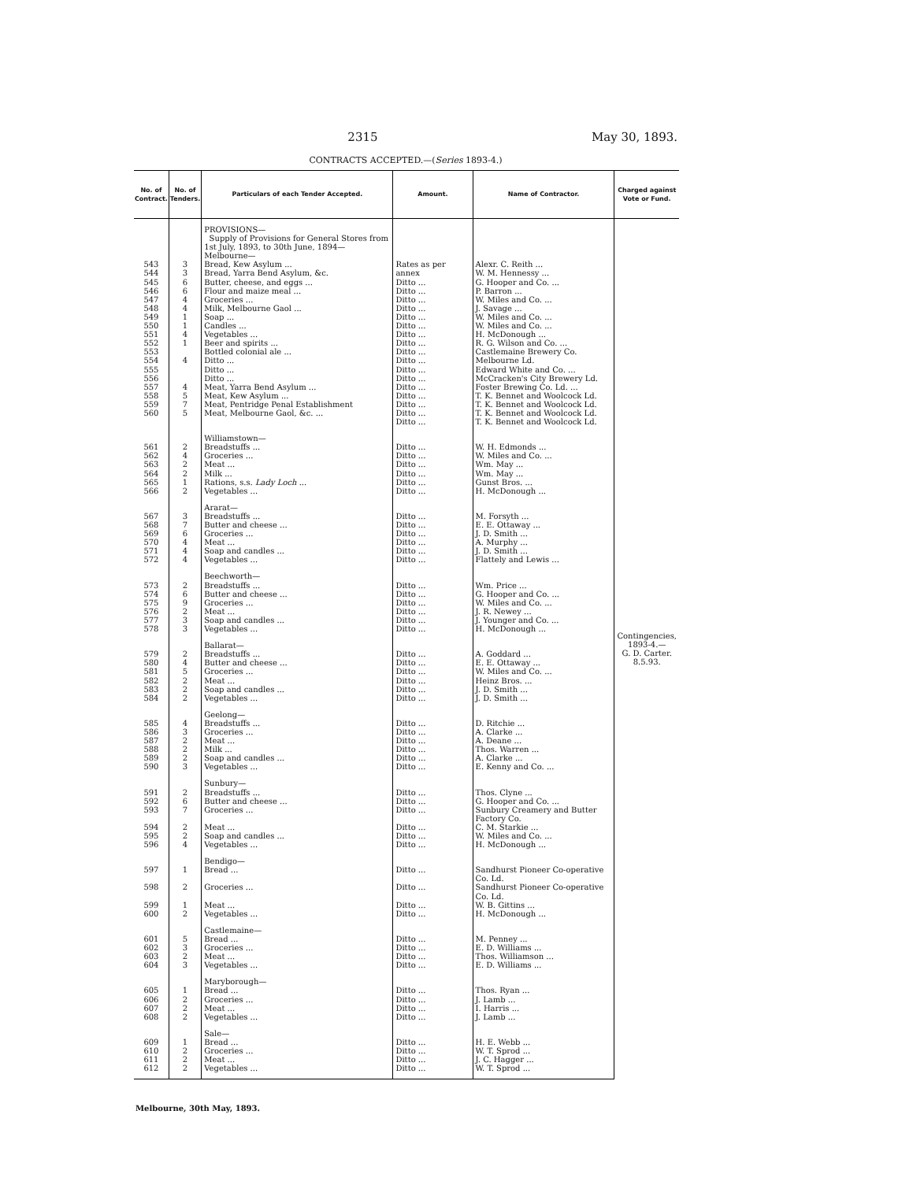2315 May 30, 1893.
CONTRACTS ACCEPTED.—(Series 1893-4.)
| No. of Contract. | No. of Tenders. | Particulars of each Tender Accepted. | Amount. | Name of Contractor. | Charged against Vote or Fund. |
| --- | --- | --- | --- | --- | --- |
| | | PROVISIONS— Supply of Provisions for General Stores from 1st July, 1893, to 30th June, 1894— Melbourne— | | | Contingencies, 1893-4.— G. D. Carter. 8.5.93. |
| 543 544 545 546 547 548 549 550 551 552 553 554 555 556 557 558 559 560 | 3 3 6 6 4 4 1 1 4 1 4 4 5 7 5 | Bread, Kew Asylum ... Bread, Yarra Bend Asylum, &c. Butter, cheese, and eggs ... Flour and maize meal ... Groceries ... Milk, Melbourne Gaol ... Soap ... Candles ... Vegetables ... Beer and spirits ... Bottled colonial ale ... Ditto ... Ditto ... Ditto ... Meat, Yarra Bend Asylum ... Meat, Kew Asylum ... Meat, Pentridge Penal Establishment Meat, Melbourne Gaol, &c. ... | Rates as per annex Ditto ... Ditto ... Ditto ... Ditto ... Ditto ... Ditto ... Ditto ... Ditto ... Ditto ... Ditto ... Ditto ... Ditto ... Ditto ... Ditto ... Ditto ... Ditto ... Ditto ... | Alexr. C. Reith ... W. M. Hennessy ... G. Hooper and Co. ... P. Barron ... W. Miles and Co. ... J. Savage ... W. Miles and Co. ... W. Miles and Co. ... H. McDonough ... R. G. Wilson and Co. ... Castlemaine Brewery Co. Melbourne Ld. Edward White and Co. ... McCracken's City Brewery Ld. Foster Brewing Co. Ld. ... T. K. Bennet and Woolcock Ld. T. K. Bennet and Woolcock Ld. T. K. Bennet and Woolcock Ld. T. K. Bennet and Woolcock Ld. | |
| 561 562 563 564 565 566 | 2 4 2 2 1 2 | Williamstown— Breadstuffs ... Groceries ... Meat ... Milk ... Rations, s.s. Lady Loch ... Vegetables ... | Ditto ... Ditto ... Ditto ... Ditto ... Ditto ... Ditto ... | W. H. Edmonds ... W. Miles and Co. ... Wm. May ... Wm. May ... Gunst Bros. ... H. McDonough ... | |
| 567 568 569 570 571 572 | 3 7 6 4 4 4 | Ararat— Breadstuffs ... Butter and cheese ... Groceries ... Meat ... Soap and candles ... Vegetables ... | Ditto ... Ditto ... Ditto ... Ditto ... Ditto ... Ditto ... | M. Forsyth ... E. E. Ottaway ... J. D. Smith ... A. Murphy ... J. D. Smith ... Flattely and Lewis ... | |
| 573 574 575 576 577 578 | 2 6 9 2 3 3 | Beechworth— Breadstuffs ... Butter and cheese ... Groceries ... Meat ... Soap and candles ... Vegetables ... | Ditto ... Ditto ... Ditto ... Ditto ... Ditto ... Ditto ... | Wm. Price ... G. Hooper and Co. ... W. Miles and Co. ... J. R. Newey ... J. Younger and Co. ... H. McDonough ... | |
| 579 580 581 582 583 584 | 2 4 5 2 2 2 | Ballarat— Breadstuffs ... Butter and cheese ... Groceries ... Meat ... Soap and candles ... Vegetables ... | Ditto ... Ditto ... Ditto ... Ditto ... Ditto ... Ditto ... | A. Goddard ... E. E. Ottaway ... W. Miles and Co. ... Heinz Bros. ... J. D. Smith ... J. D. Smith ... | |
| 585 586 587 588 589 590 | 4 3 2 2 2 3 | Geelong— Breadstuffs ... Groceries ... Meat ... Milk ... Soap and candles ... Vegetables ... | Ditto ... Ditto ... Ditto ... Ditto ... Ditto ... Ditto ... | D. Ritchie ... A. Clarke ... A. Deane ... Thos. Warren ... A. Clarke ... E. Kenny and Co. ... | |
| 591 592 593 594 595 596 | 2 6 7 2 2 4 | Sunbury— Breadstuffs ... Butter and cheese ... Groceries ... Meat ... Soap and candles ... Vegetables ... | Ditto ... Ditto ... Ditto ... Ditto ... Ditto ... Ditto ... | Thos. Clyne ... G. Hooper and Co. ... Sunbury Creamery and Butter Factory Co. C. M. Starkie ... W. Miles and Co. ... H. McDonough ... | |
| 597 598 599 600 | 1 2 1 2 | Bendigo— Bread ... Groceries ... Meat ... Vegetables ... | Ditto ... Ditto ... Ditto ... Ditto ... | Sandhurst Pioneer Co-operative Co. Ld. Sandhurst Pioneer Co-operative Co. Ld. W. B. Gittins ... H. McDonough ... | |
| 601 602 603 604 | 5 3 2 3 | Castlemaine— Bread ... Groceries ... Meat ... Vegetables ... | Ditto ... Ditto ... Ditto ... Ditto ... | M. Penney ... E. D. Williams ... Thos. Williamson ... E. D. Williams ... | |
| 605 606 607 608 | 1 2 2 2 | Maryborough— Bread ... Groceries ... Meat ... Vegetables ... | Ditto ... Ditto ... Ditto ... Ditto ... | Thos. Ryan ... J. Lamb ... I. Harris ... J. Lamb ... | |
| 609 610 611 612 | 1 2 2 2 | Sale— Bread ... Groceries ... Meat ... Vegetables ... | Ditto ... Ditto ... Ditto ... Ditto ... | H. E. Webb ... W. T. Sprod ... J. C. Hagger ... W. T. Sprod ... | |
Melbourne, 30th May, 1893.